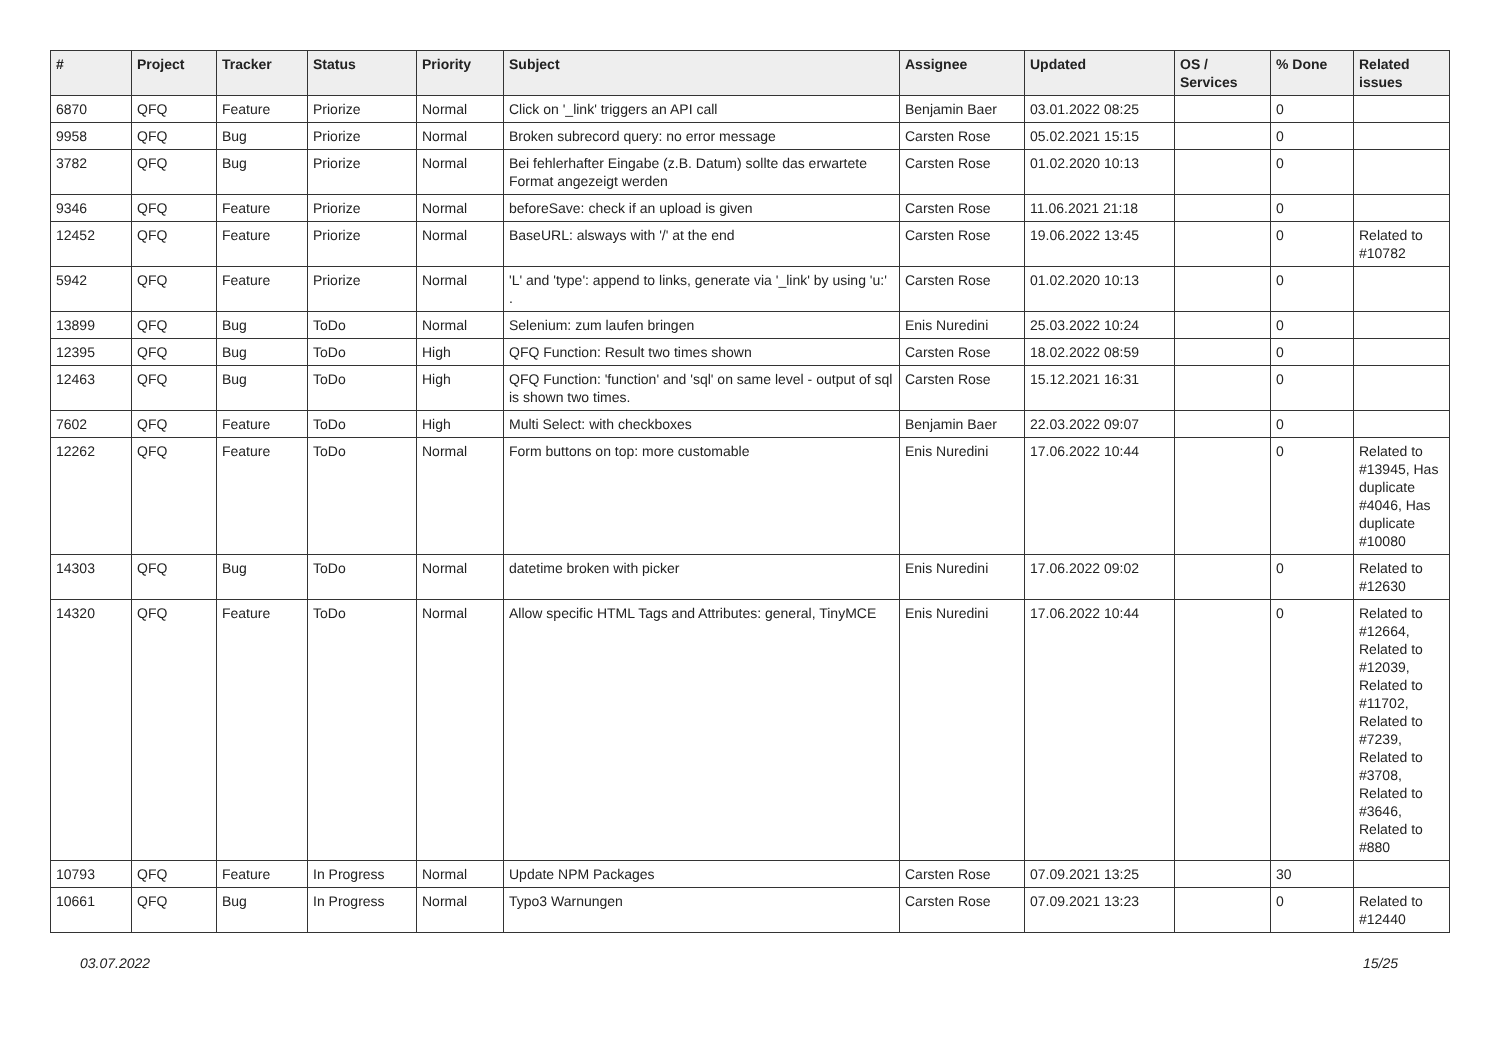| # | Project | Tracker | Status | Priority | Subject | Assignee | Updated | OS / Services | % Done | Related issues |
| --- | --- | --- | --- | --- | --- | --- | --- | --- | --- | --- |
| 6870 | QFQ | Feature | Priorize | Normal | Click on '_link' triggers an API call | Benjamin Baer | 03.01.2022 08:25 | | 0 | |
| 9958 | QFQ | Bug | Priorize | Normal | Broken subrecord query: no error message | Carsten Rose | 05.02.2021 15:15 | | 0 | |
| 3782 | QFQ | Bug | Priorize | Normal | Bei fehlerhafter Eingabe (z.B. Datum) sollte das erwartete Format angezeigt werden | Carsten Rose | 01.02.2020 10:13 | | 0 | |
| 9346 | QFQ | Feature | Priorize | Normal | beforeSave: check if an upload is given | Carsten Rose | 11.06.2021 21:18 | | 0 | |
| 12452 | QFQ | Feature | Priorize | Normal | BaseURL: alsways with '/' at the end | Carsten Rose | 19.06.2022 13:45 | | 0 | Related to #10782 |
| 5942 | QFQ | Feature | Priorize | Normal | 'L' and 'type': append to links, generate via '_link' by using 'u:' . | Carsten Rose | 01.02.2020 10:13 | | 0 | |
| 13899 | QFQ | Bug | ToDo | Normal | Selenium: zum laufen bringen | Enis Nuredini | 25.03.2022 10:24 | | 0 | |
| 12395 | QFQ | Bug | ToDo | High | QFQ Function: Result two times shown | Carsten Rose | 18.02.2022 08:59 | | 0 | |
| 12463 | QFQ | Bug | ToDo | High | QFQ Function: 'function' and 'sql' on same level - output of sql is shown two times. | Carsten Rose | 15.12.2021 16:31 | | 0 | |
| 7602 | QFQ | Feature | ToDo | High | Multi Select: with checkboxes | Benjamin Baer | 22.03.2022 09:07 | | 0 | |
| 12262 | QFQ | Feature | ToDo | Normal | Form buttons on top: more customable | Enis Nuredini | 17.06.2022 10:44 | | 0 | Related to #13945, Has duplicate #4046, Has duplicate #10080 |
| 14303 | QFQ | Bug | ToDo | Normal | datetime broken with picker | Enis Nuredini | 17.06.2022 09:02 | | 0 | Related to #12630 |
| 14320 | QFQ | Feature | ToDo | Normal | Allow specific HTML Tags and Attributes: general, TinyMCE | Enis Nuredini | 17.06.2022 10:44 | | 0 | Related to #12664, Related to #12039, Related to #11702, Related to #7239, Related to #3708, Related to #3646, Related to #880 |
| 10793 | QFQ | Feature | In Progress | Normal | Update NPM Packages | Carsten Rose | 07.09.2021 13:25 | | 30 | |
| 10661 | QFQ | Bug | In Progress | Normal | Typo3 Warnungen | Carsten Rose | 07.09.2021 13:23 | | 0 | Related to #12440 |
03.07.2022 15/25